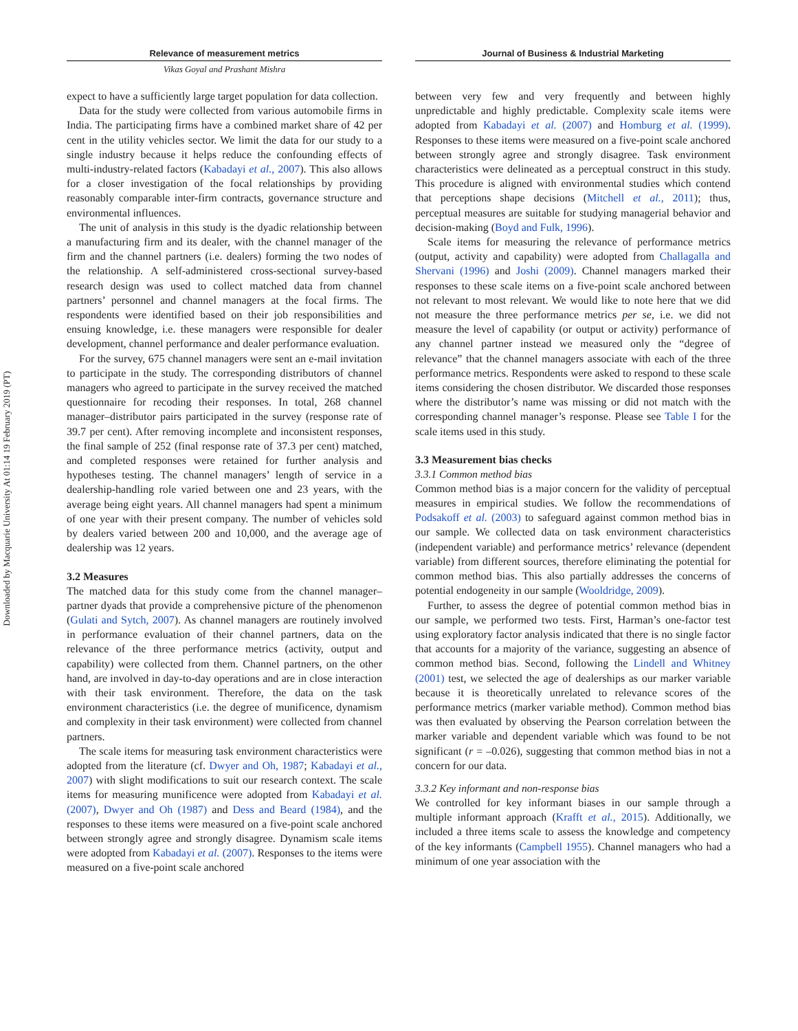Downloaded by Macquarie University At 01:14 19 February 2019 (PT)
Relevance of measurement metrics
Vikas Goyal and Prashant Mishra
expect to have a sufficiently large target population for data collection.
Data for the study were collected from various automobile firms in India. The participating firms have a combined market share of 42 per cent in the utility vehicles sector. We limit the data for our study to a single industry because it helps reduce the confounding effects of multi-industry-related factors (Kabadayi et al., 2007). This also allows for a closer investigation of the focal relationships by providing reasonably comparable inter-firm contracts, governance structure and environmental influences.
The unit of analysis in this study is the dyadic relationship between a manufacturing firm and its dealer, with the channel manager of the firm and the channel partners (i.e. dealers) forming the two nodes of the relationship. A self-administered cross-sectional survey-based research design was used to collect matched data from channel partners’ personnel and channel managers at the focal firms. The respondents were identified based on their job responsibilities and ensuing knowledge, i.e. these managers were responsible for dealer development, channel performance and dealer performance evaluation.
For the survey, 675 channel managers were sent an e-mail invitation to participate in the study. The corresponding distributors of channel managers who agreed to participate in the survey received the matched questionnaire for recoding their responses. In total, 268 channel manager–distributor pairs participated in the survey (response rate of 39.7 per cent). After removing incomplete and inconsistent responses, the final sample of 252 (final response rate of 37.3 per cent) matched, and completed responses were retained for further analysis and hypotheses testing. The channel managers’ length of service in a dealership-handling role varied between one and 23 years, with the average being eight years. All channel managers had spent a minimum of one year with their present company. The number of vehicles sold by dealers varied between 200 and 10,000, and the average age of dealership was 12 years.
3.2 Measures
The matched data for this study come from the channel manager–partner dyads that provide a comprehensive picture of the phenomenon (Gulati and Sytch, 2007). As channel managers are routinely involved in performance evaluation of their channel partners, data on the relevance of the three performance metrics (activity, output and capability) were collected from them. Channel partners, on the other hand, are involved in day-to-day operations and are in close interaction with their task environment. Therefore, the data on the task environment characteristics (i.e. the degree of munificence, dynamism and complexity in their task environment) were collected from channel partners.
The scale items for measuring task environment characteristics were adopted from the literature (cf. Dwyer and Oh, 1987; Kabadayi et al., 2007) with slight modifications to suit our research context. The scale items for measuring munificence were adopted from Kabadayi et al. (2007), Dwyer and Oh (1987) and Dess and Beard (1984), and the responses to these items were measured on a five-point scale anchored between strongly agree and strongly disagree. Dynamism scale items were adopted from Kabadayi et al. (2007). Responses to the items were measured on a five-point scale anchored
Journal of Business & Industrial Marketing
between very few and very frequently and between highly unpredictable and highly predictable. Complexity scale items were adopted from Kabadayi et al. (2007) and Homburg et al. (1999). Responses to these items were measured on a five-point scale anchored between strongly agree and strongly disagree. Task environment characteristics were delineated as a perceptual construct in this study. This procedure is aligned with environmental studies which contend that perceptions shape decisions (Mitchell et al., 2011); thus, perceptual measures are suitable for studying managerial behavior and decision-making (Boyd and Fulk, 1996).
Scale items for measuring the relevance of performance metrics (output, activity and capability) were adopted from Challagalla and Shervani (1996) and Joshi (2009). Channel managers marked their responses to these scale items on a five-point scale anchored between not relevant to most relevant. We would like to note here that we did not measure the three performance metrics per se, i.e. we did not measure the level of capability (or output or activity) performance of any channel partner instead we measured only the “degree of relevance” that the channel managers associate with each of the three performance metrics. Respondents were asked to respond to these scale items considering the chosen distributor. We discarded those responses where the distributor’s name was missing or did not match with the corresponding channel manager’s response. Please see Table I for the scale items used in this study.
3.3 Measurement bias checks
3.3.1 Common method bias
Common method bias is a major concern for the validity of perceptual measures in empirical studies. We follow the recommendations of Podsakoff et al. (2003) to safeguard against common method bias in our sample. We collected data on task environment characteristics (independent variable) and performance metrics’ relevance (dependent variable) from different sources, therefore eliminating the potential for common method bias. This also partially addresses the concerns of potential endogeneity in our sample (Wooldridge, 2009).
Further, to assess the degree of potential common method bias in our sample, we performed two tests. First, Harman’s one-factor test using exploratory factor analysis indicated that there is no single factor that accounts for a majority of the variance, suggesting an absence of common method bias. Second, following the Lindell and Whitney (2001) test, we selected the age of dealerships as our marker variable because it is theoretically unrelated to relevance scores of the performance metrics (marker variable method). Common method bias was then evaluated by observing the Pearson correlation between the marker variable and dependent variable which was found to be not significant (r = –0.026), suggesting that common method bias in not a concern for our data.
3.3.2 Key informant and non-response bias
We controlled for key informant biases in our sample through a multiple informant approach (Krafft et al., 2015). Additionally, we included a three items scale to assess the knowledge and competency of the key informants (Campbell 1955). Channel managers who had a minimum of one year association with the